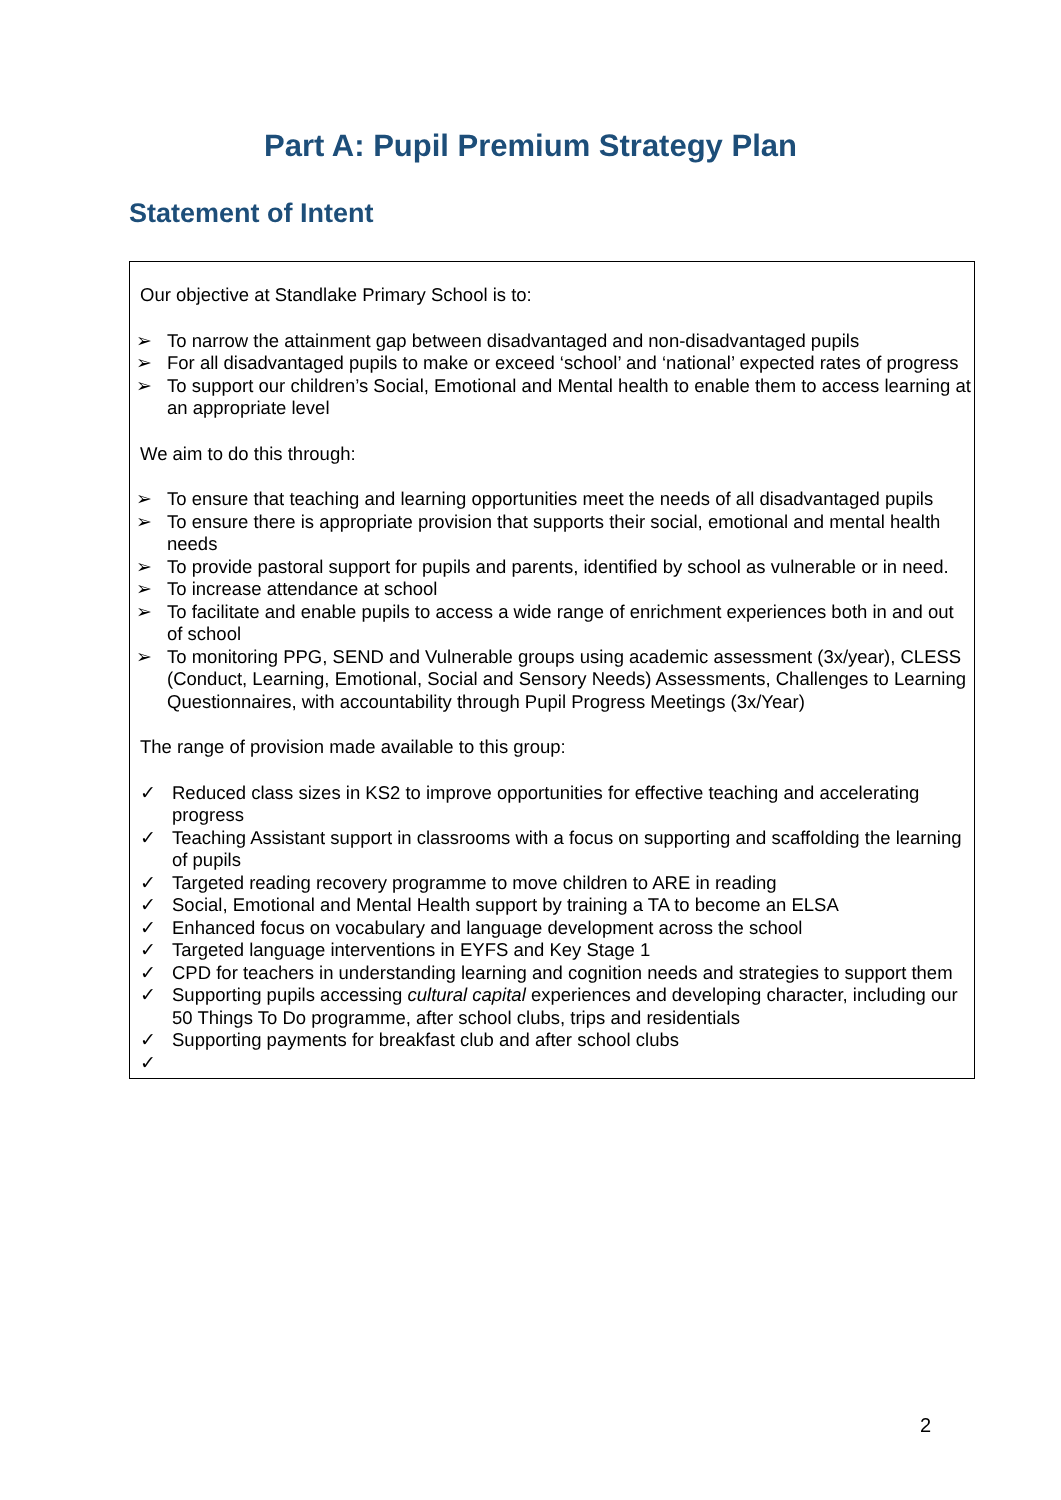Part A: Pupil Premium Strategy Plan
Statement of Intent
Our objective at Standlake Primary School is to:
➢ To narrow the attainment gap between disadvantaged and non-disadvantaged pupils
➢ For all disadvantaged pupils to make or exceed ‘school’ and ‘national’ expected rates of progress
➢ To support our children’s Social, Emotional and Mental health to enable them to access learning at an appropriate level
We aim to do this through:
➢ To ensure that teaching and learning opportunities meet the needs of all disadvantaged pupils
➢ To ensure there is appropriate provision that supports their social, emotional and mental health needs
➢ To provide pastoral support for pupils and parents, identified by school as vulnerable or in need.
➢ To increase attendance at school
➢ To facilitate and enable pupils to access a wide range of enrichment experiences both in and out of school
➢ To monitoring PPG, SEND and Vulnerable groups using academic assessment (3x/year), CLESS (Conduct, Learning, Emotional, Social and Sensory Needs) Assessments, Challenges to Learning Questionnaires, with accountability through Pupil Progress Meetings (3x/Year)
The range of provision made available to this group:
✓ Reduced class sizes in KS2 to improve opportunities for effective teaching and accelerating progress
✓ Teaching Assistant support in classrooms with a focus on supporting and scaffolding the learning of pupils
✓ Targeted reading recovery programme to move children to ARE in reading
✓ Social, Emotional and Mental Health support by training a TA to become an ELSA
✓ Enhanced focus on vocabulary and language development across the school
✓ Targeted language interventions in EYFS and Key Stage 1
✓ CPD for teachers in understanding learning and cognition needs and strategies to support them
✓ Supporting pupils accessing cultural capital experiences and developing character, including our 50 Things To Do programme, after school clubs, trips and residentials
✓ Supporting payments for breakfast club and after school clubs
✓
2